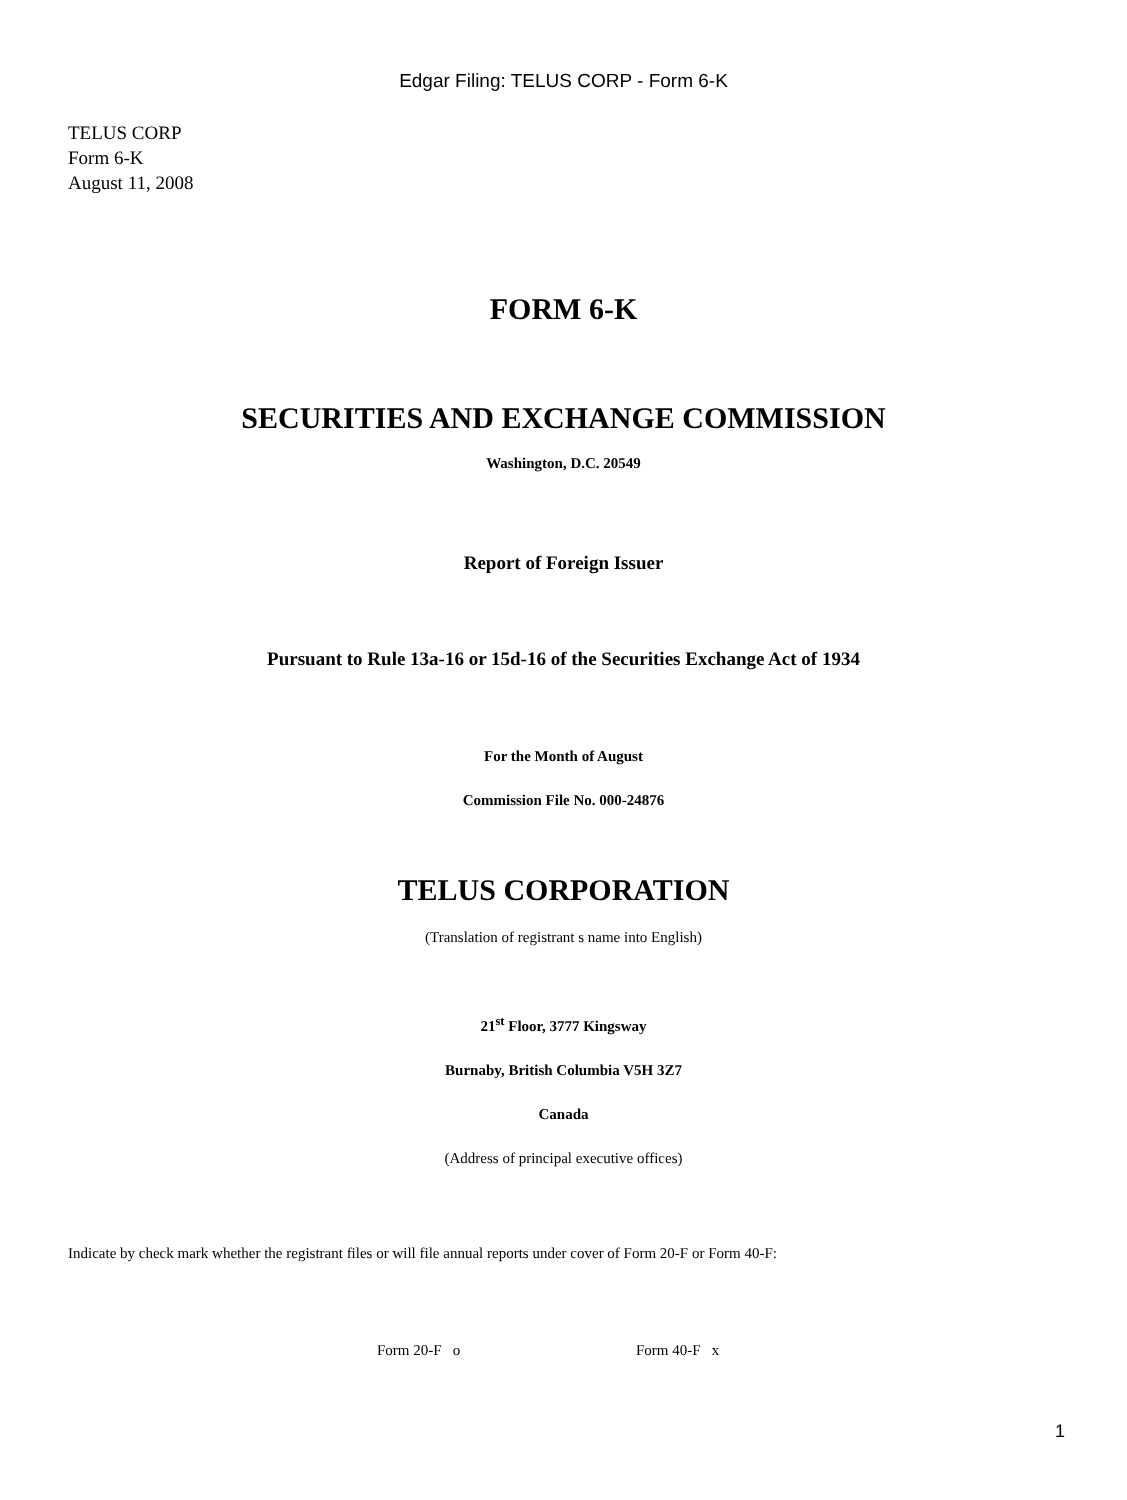Edgar Filing: TELUS CORP - Form 6-K
TELUS CORP
Form 6-K
August 11, 2008
FORM 6-K
SECURITIES AND EXCHANGE COMMISSION
Washington, D.C. 20549
Report of Foreign Issuer
Pursuant to Rule 13a-16 or 15d-16 of the Securities Exchange Act of 1934
For the Month of August
Commission File No. 000-24876
TELUS CORPORATION
(Translation of registrant s name into English)
21<sup>st</sup> Floor, 3777 Kingsway
Burnaby, British Columbia V5H 3Z7
Canada
(Address of principal executive offices)
Indicate by check mark whether the registrant files or will file annual reports under cover of Form 20-F or Form 40-F:
Form 20-F o Form 40-F x
1